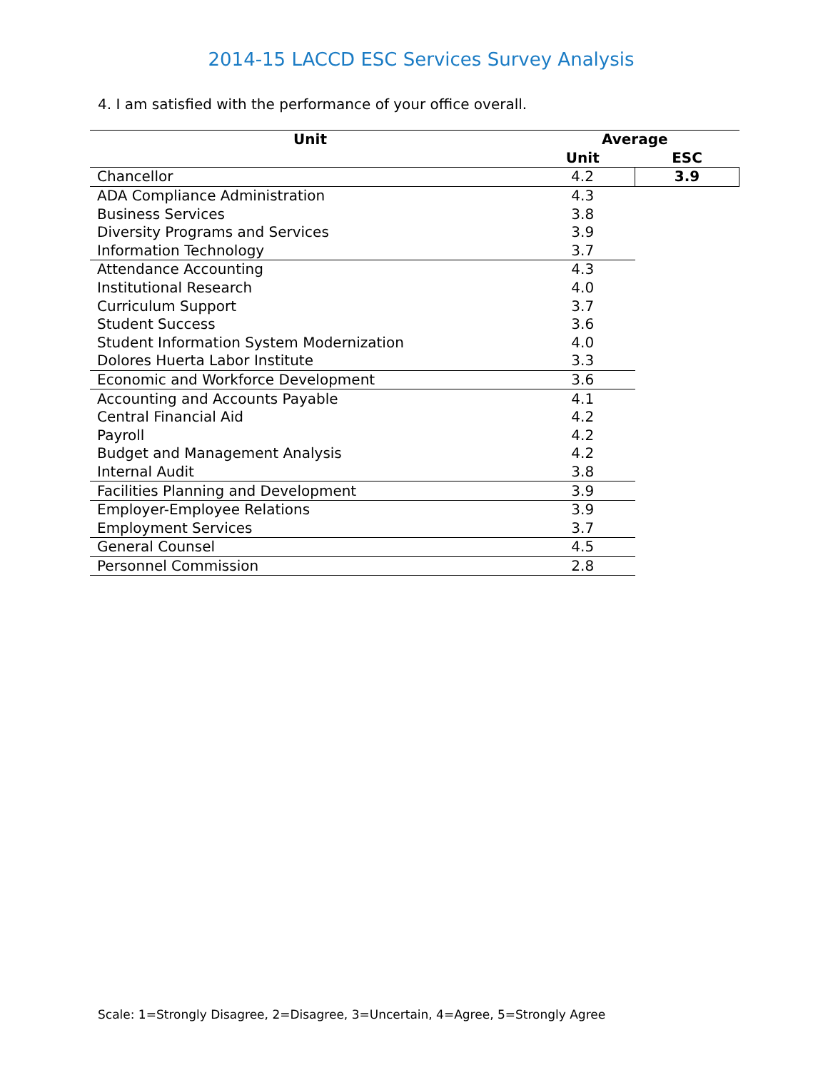2014-15 LACCD ESC Services Survey Analysis
4. I am satisfied with the performance of your office overall.
| Unit | Average | |
| --- | --- | --- |
| | Unit | ESC |
| Chancellor | 4.2 | 3.9 |
| ADA Compliance Administration | 4.3 | |
| Business Services | 3.8 | |
| Diversity Programs and Services | 3.9 | |
| Information Technology | 3.7 | |
| Attendance Accounting | 4.3 | |
| Institutional Research | 4.0 | |
| Curriculum Support | 3.7 | |
| Student Success | 3.6 | |
| Student Information System Modernization | 4.0 | |
| Dolores Huerta Labor Institute | 3.3 | |
| Economic and Workforce Development | 3.6 | |
| Accounting and Accounts Payable | 4.1 | |
| Central Financial Aid | 4.2 | |
| Payroll | 4.2 | |
| Budget and Management Analysis | 4.2 | |
| Internal Audit | 3.8 | |
| Facilities Planning and Development | 3.9 | |
| Employer-Employee Relations | 3.9 | |
| Employment Services | 3.7 | |
| General Counsel | 4.5 | |
| Personnel Commission | 2.8 | |
Scale: 1=Strongly Disagree, 2=Disagree, 3=Uncertain, 4=Agree, 5=Strongly Agree